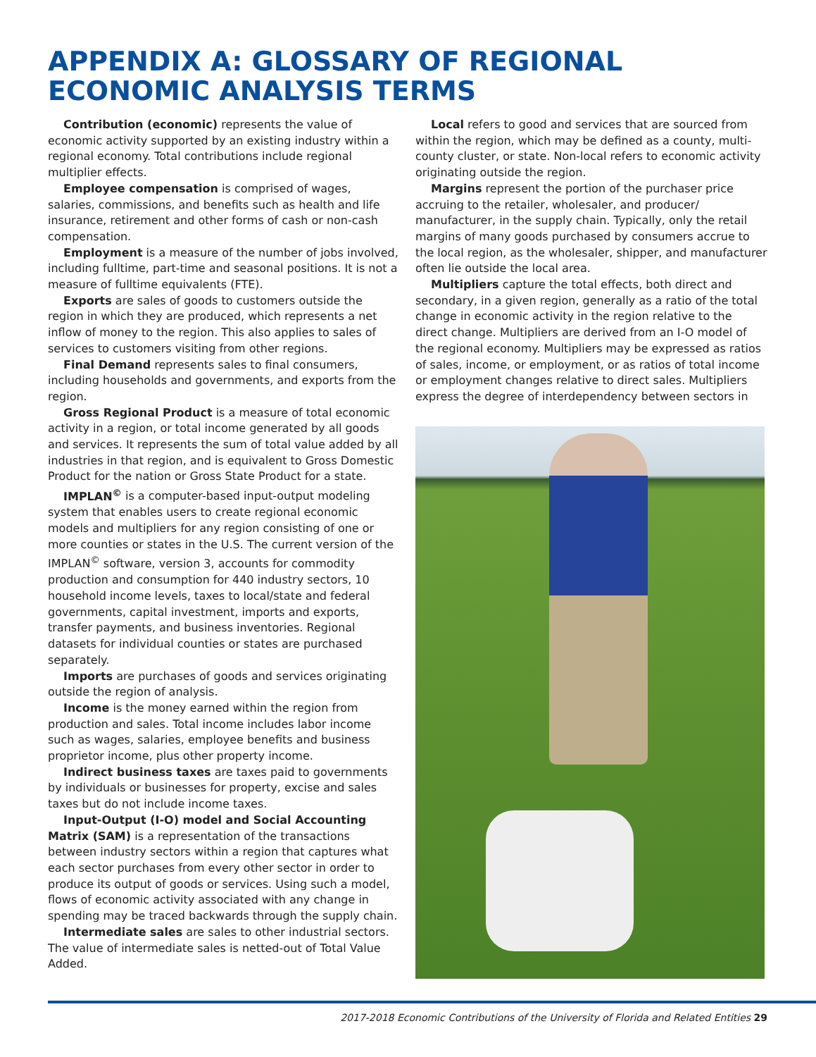APPENDIX A: GLOSSARY OF REGIONAL ECONOMIC ANALYSIS TERMS
Contribution (economic) represents the value of economic activity supported by an existing industry within a regional economy. Total contributions include regional multiplier effects.
Employee compensation is comprised of wages, salaries, commissions, and benefits such as health and life insurance, retirement and other forms of cash or non-cash compensation.
Employment is a measure of the number of jobs involved, including fulltime, part-time and seasonal positions. It is not a measure of fulltime equivalents (FTE).
Exports are sales of goods to customers outside the region in which they are produced, which represents a net inflow of money to the region. This also applies to sales of services to customers visiting from other regions.
Final Demand represents sales to final consumers, including households and governments, and exports from the region.
Gross Regional Product is a measure of total economic activity in a region, or total income generated by all goods and services. It represents the sum of total value added by all industries in that region, and is equivalent to Gross Domestic Product for the nation or Gross State Product for a state.
IMPLAN<sup>©</sup> is a computer-based input-output modeling system that enables users to create regional economic models and multipliers for any region consisting of one or more counties or states in the U.S. The current version of the IMPLAN<sup>©</sup> software, version 3, accounts for commodity production and consumption for 440 industry sectors, 10 household income levels, taxes to local/state and federal governments, capital investment, imports and exports, transfer payments, and business inventories. Regional datasets for individual counties or states are purchased separately.
Imports are purchases of goods and services originating outside the region of analysis.
Income is the money earned within the region from production and sales. Total income includes labor income such as wages, salaries, employee benefits and business proprietor income, plus other property income.
Indirect business taxes are taxes paid to governments by individuals or businesses for property, excise and sales taxes but do not include income taxes.
Input-Output (I-O) model and Social Accounting Matrix (SAM) is a representation of the transactions between industry sectors within a region that captures what each sector purchases from every other sector in order to produce its output of goods or services. Using such a model, flows of economic activity associated with any change in spending may be traced backwards through the supply chain.
Intermediate sales are sales to other industrial sectors. The value of intermediate sales is netted-out of Total Value Added.
Local refers to good and services that are sourced from within the region, which may be defined as a county, multi-county cluster, or state. Non-local refers to economic activity originating outside the region.
Margins represent the portion of the purchaser price accruing to the retailer, wholesaler, and producer/ manufacturer, in the supply chain. Typically, only the retail margins of many goods purchased by consumers accrue to the local region, as the wholesaler, shipper, and manufacturer often lie outside the local area.
Multipliers capture the total effects, both direct and secondary, in a given region, generally as a ratio of the total change in economic activity in the region relative to the direct change. Multipliers are derived from an I-O model of the regional economy. Multipliers may be expressed as ratios of sales, income, or employment, or as ratios of total income or employment changes relative to direct sales. Multipliers express the degree of interdependency between sectors in
2017-2018 Economic Contributions of the University of Florida and Related Entities 29